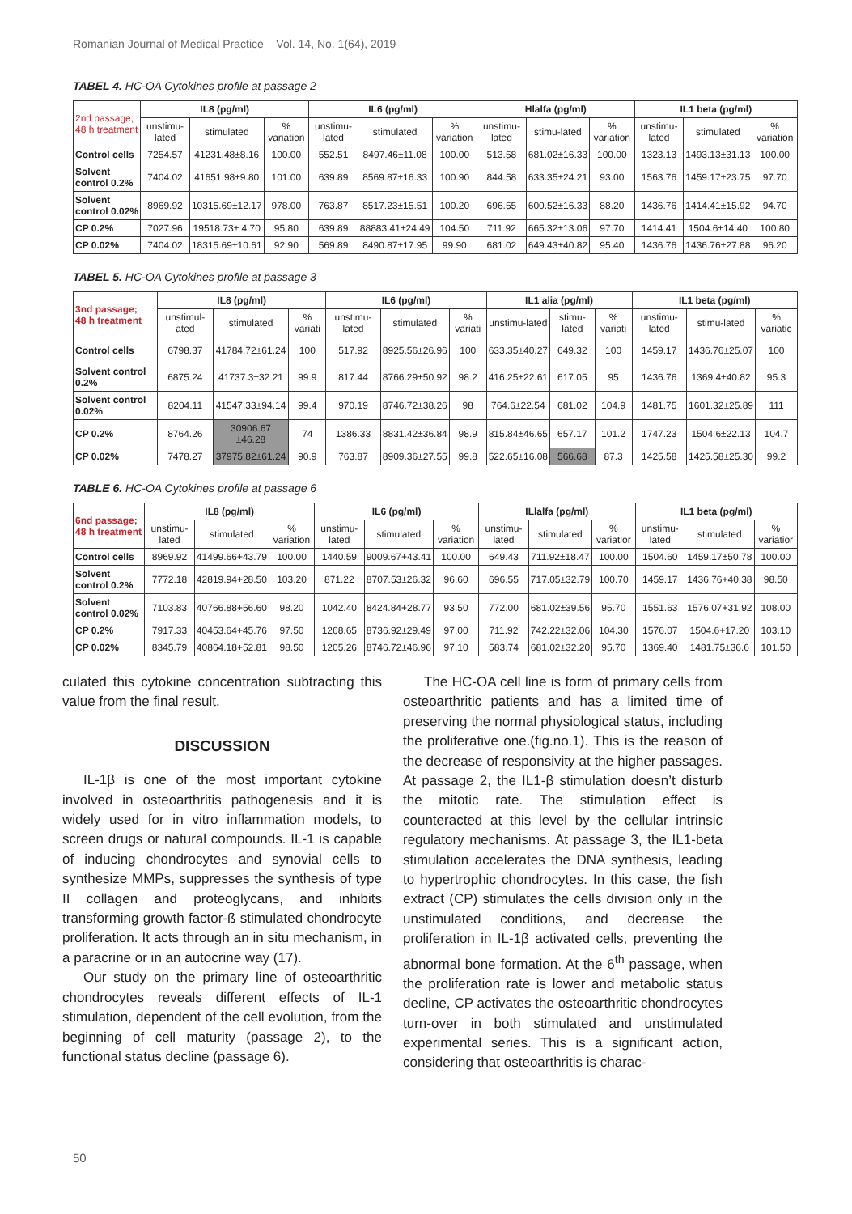Romanian Journal of Medical Practice – Vol. 14, No. 1(64), 2019
TABEL 4. HC-OA Cytokines profile at passage 2
| 2nd passage; 48 h treatment | IL8 (pg/ml) | | | IL6 (pg/ml) | | | Hlalfa (pg/ml) | | | IL1 beta (pg/ml) | | |
| --- | --- | --- | --- | --- | --- | --- | --- | --- | --- | --- | --- | --- |
| | unstimu-lated | stimulated | % variation | unstimu-lated | stimulated | % variation | unstimu-lated | stimu-lated | % variation | unstimu-lated | stimulated | % variation |
| Control cells | 7254.57 | 41231.48±8.16 | 100.00 | 552.51 | 8497.46±11.08 | 100.00 | 513.58 | 681.02±16.33 | 100.00 | 1323.13 | 1493.13±31.13 | 100.00 |
| Solvent control 0.2% | 7404.02 | 41651.98±9.80 | 101.00 | 639.89 | 8569.87±16.33 | 100.90 | 844.58 | 633.35±24.21 | 93.00 | 1563.76 | 1459.17±23.75 | 97.70 |
| Solvent control 0.02% | 8969.92 | 10315.69±12.17 | 978.00 | 763.87 | 8517.23±15.51 | 100.20 | 696.55 | 600.52±16.33 | 88.20 | 1436.76 | 1414.41±15.92 | 94.70 |
| CP 0.2% | 7027.96 | 19518.73± 4.70 | 95.80 | 639.89 | 88883.41±24.49 | 104.50 | 711.92 | 665.32±13.06 | 97.70 | 1414.41 | 1504.6±14.40 | 100.80 |
| CP 0.02% | 7404.02 | 18315.69±10.61 | 92.90 | 569.89 | 8490.87±17.95 | 99.90 | 681.02 | 649.43±40.82 | 95.40 | 1436.76 | 1436.76±27.88 | 96.20 |
TABEL 5. HC-OA Cytokines profile at passage 3
| 3nd passage; 48 h treatment | IL8 (pg/ml) | | | IL6 (pg/ml) | | | IL1 alia (pg/ml) | | | IL1 beta (pg/ml) | | |
| --- | --- | --- | --- | --- | --- | --- | --- | --- | --- | --- | --- | --- |
| | unstimul-ated | stimulated | % variati | unstimu-lated | stimulated | % variati | unstimu-lated | stimu-lated | % variati | unstimu-lated | stimu-lated | % variatic |
| Control cells | 6798.37 | 41784.72±61.24 | 100 | 517.92 | 8925.56±26.96 | 100 | 633.35±40.27 | 649.32 | 100 | 1459.17 | 1436.76±25.07 | 100 |
| Solvent control 0.2% | 6875.24 | 41737.3±32.21 | 99.9 | 817.44 | 8766.29±50.92 | 98.2 | 416.25±22.61 | 617.05 | 95 | 1436.76 | 1369.4±40.82 | 95.3 |
| Solvent control 0.02% | 8204.11 | 41547.33±94.14 | 99.4 | 970.19 | 8746.72±38.26 | 98 | 764.6±22.54 | 681.02 | 104.9 | 1481.75 | 1601.32±25.89 | 111 |
| CP 0.2% | 8764.26 | 30906.67 ±46.28 | 74 | 1386.33 | 8831.42±36.84 | 98.9 | 815.84±46.65 | 657.17 | 101.2 | 1747.23 | 1504.6±22.13 | 104.7 |
| CP 0.02% | 7478.27 | 37975.82±61.24 | 90.9 | 763.87 | 8909.36±27.55 | 99.8 | 522.65±16.08 | 566.68 | 87.3 | 1425.58 | 1425.58±25.30 | 99.2 |
TABLE 6. HC-OA Cytokines profile at passage 6
| 6nd passage; 48 h treatment | IL8 (pg/ml) | | | IL6 (pg/ml) | | | ILlalfa (pg/ml) | | | IL1 beta (pg/ml) | | |
| --- | --- | --- | --- | --- | --- | --- | --- | --- | --- | --- | --- | --- |
| | unstimu-lated | stimulated | % variation | unstimu-lated | stimulated | % variation | unstimu-lated | stimulated | % variatlor | unstimu-lated | stimulated | % variatior |
| Control cells | 8969.92 | 41499.66+43.79 | 100.00 | 1440.59 | 9009.67+43.41 | 100.00 | 649.43 | 711.92±18.47 | 100.00 | 1504.60 | 1459.17±50.78 | 100.00 |
| Solvent control 0.2% | 7772.18 | 42819.94+28.50 | 103.20 | 871.22 | 8707.53±26.32 | 96.60 | 696.55 | 717.05±32.79 | 100.70 | 1459.17 | 1436.76+40.38 | 98.50 |
| Solvent control 0.02% | 7103.83 | 40766.88+56.60 | 98.20 | 1042.40 | 8424.84+28.77 | 93.50 | 772.00 | 681.02±39.56 | 95.70 | 1551.63 | 1576.07+31.92 | 108.00 |
| CP 0.2% | 7917.33 | 40453.64+45.76 | 97.50 | 1268.65 | 8736.92±29.49 | 97.00 | 711.92 | 742.22±32.06 | 104.30 | 1576.07 | 1504.6+17.20 | 103.10 |
| CP 0.02% | 8345.79 | 40864.18+52.81 | 98.50 | 1205.26 | 8746.72±46.96 | 97.10 | 583.74 | 681.02±32.20 | 95.70 | 1369.40 | 1481.75±36.6 | 101.50 |
culated this cytokine concentration subtracting this value from the final result.
DISCUSSION
IL-1β is one of the most important cytokine involved in osteoarthritis pathogenesis and it is widely used for in vitro inflammation models, to screen drugs or natural compounds. IL-1 is capable of inducing chondrocytes and synovial cells to synthesize MMPs, suppresses the synthesis of type II collagen and proteoglycans, and inhibits transforming growth factor-ß stimulated chondrocyte proliferation. It acts through an in situ mechanism, in a paracrine or in an autocrine way (17).
Our study on the primary line of osteoarthritic chondrocytes reveals different effects of IL-1 stimulation, dependent of the cell evolution, from the beginning of cell maturity (passage 2), to the functional status decline (passage 6).
The HC-OA cell line is form of primary cells from osteoarthritic patients and has a limited time of preserving the normal physiological status, including the proliferative one.(fig.no.1). This is the reason of the decrease of responsivity at the higher passages. At passage 2, the IL1-β stimulation doesn’t disturb the mitotic rate. The stimulation effect is counteracted at this level by the cellular intrinsic regulatory mechanisms. At passage 3, the IL1-beta stimulation accelerates the DNA synthesis, leading to hypertrophic chondrocytes. In this case, the fish extract (CP) stimulates the cells division only in the unstimulated conditions, and decrease the proliferation in IL-1β activated cells, preventing the abnormal bone formation. At the 6<sup>th</sup> passage, when the proliferation rate is lower and metabolic status decline, CP activates the osteoarthritic chondrocytes turn-over in both stimulated and unstimulated experimental series. This is a significant action, considering that osteoarthritis is charac-
50